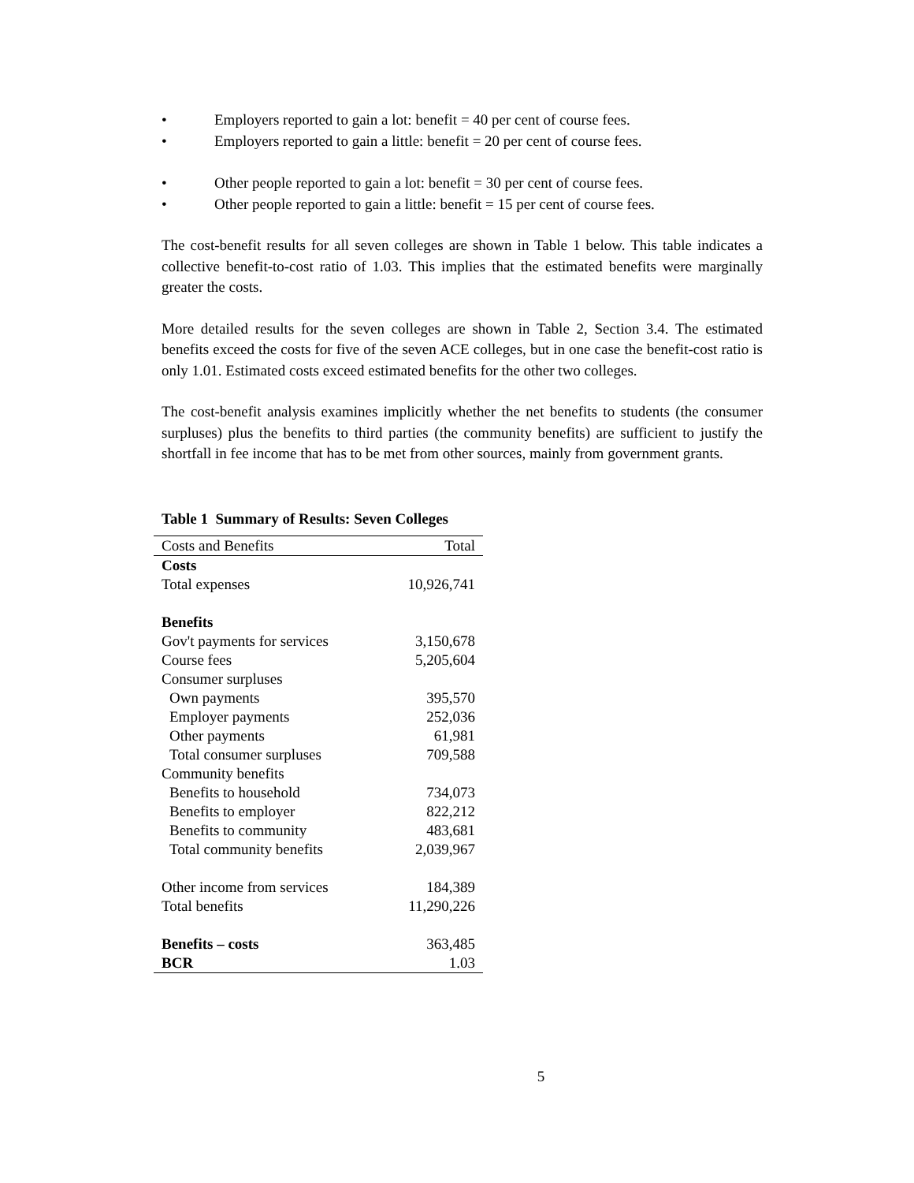• Employers reported to gain a lot: benefit = 40 per cent of course fees.
• Employers reported to gain a little: benefit = 20 per cent of course fees.
• Other people reported to gain a lot: benefit = 30 per cent of course fees.
• Other people reported to gain a little: benefit = 15 per cent of course fees.
The cost-benefit results for all seven colleges are shown in Table 1 below. This table indicates a collective benefit-to-cost ratio of 1.03. This implies that the estimated benefits were marginally greater the costs.
More detailed results for the seven colleges are shown in Table 2, Section 3.4. The estimated benefits exceed the costs for five of the seven ACE colleges, but in one case the benefit-cost ratio is only 1.01. Estimated costs exceed estimated benefits for the other two colleges.
The cost-benefit analysis examines implicitly whether the net benefits to students (the consumer surpluses) plus the benefits to third parties (the community benefits) are sufficient to justify the shortfall in fee income that has to be met from other sources, mainly from government grants.
Table 1 Summary of Results: Seven Colleges
| Costs and Benefits | Total |
| --- | --- |
| Costs | |
| Total expenses | 10,926,741 |
| Benefits | |
| Gov't payments for services | 3,150,678 |
| Course fees | 5,205,604 |
| Consumer surpluses | |
| Own payments | 395,570 |
| Employer payments | 252,036 |
| Other payments | 61,981 |
| Total consumer surpluses | 709,588 |
| Community benefits | |
| Benefits to household | 734,073 |
| Benefits to employer | 822,212 |
| Benefits to community | 483,681 |
| Total community benefits | 2,039,967 |
| Other income from services | 184,389 |
| Total benefits | 11,290,226 |
| Benefits – costs | 363,485 |
| BCR | 1.03 |
5